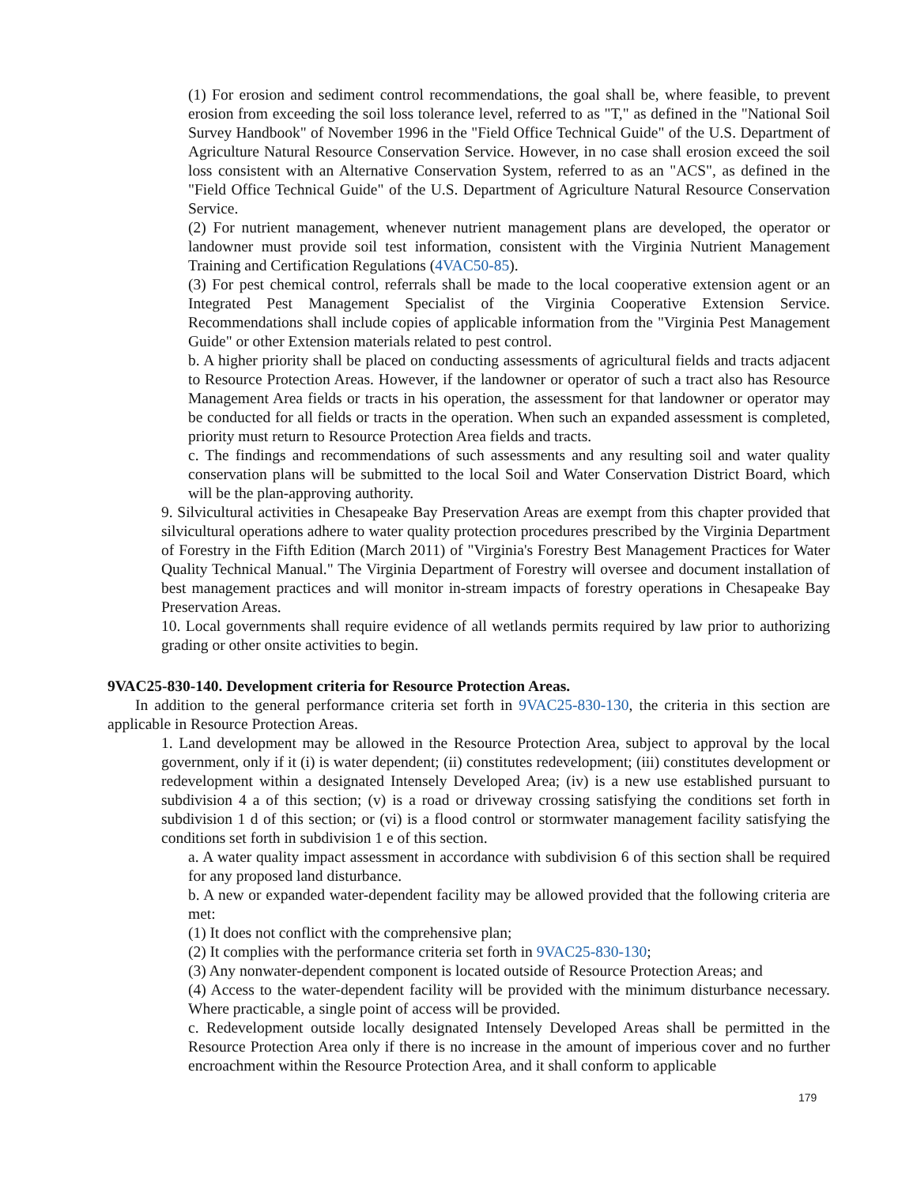(1) For erosion and sediment control recommendations, the goal shall be, where feasible, to prevent erosion from exceeding the soil loss tolerance level, referred to as "T," as defined in the "National Soil Survey Handbook" of November 1996 in the "Field Office Technical Guide" of the U.S. Department of Agriculture Natural Resource Conservation Service. However, in no case shall erosion exceed the soil loss consistent with an Alternative Conservation System, referred to as an "ACS", as defined in the "Field Office Technical Guide" of the U.S. Department of Agriculture Natural Resource Conservation Service.
(2) For nutrient management, whenever nutrient management plans are developed, the operator or landowner must provide soil test information, consistent with the Virginia Nutrient Management Training and Certification Regulations (4VAC50-85).
(3) For pest chemical control, referrals shall be made to the local cooperative extension agent or an Integrated Pest Management Specialist of the Virginia Cooperative Extension Service. Recommendations shall include copies of applicable information from the "Virginia Pest Management Guide" or other Extension materials related to pest control.
b. A higher priority shall be placed on conducting assessments of agricultural fields and tracts adjacent to Resource Protection Areas. However, if the landowner or operator of such a tract also has Resource Management Area fields or tracts in his operation, the assessment for that landowner or operator may be conducted for all fields or tracts in the operation. When such an expanded assessment is completed, priority must return to Resource Protection Area fields and tracts.
c. The findings and recommendations of such assessments and any resulting soil and water quality conservation plans will be submitted to the local Soil and Water Conservation District Board, which will be the plan-approving authority.
9. Silvicultural activities in Chesapeake Bay Preservation Areas are exempt from this chapter provided that silvicultural operations adhere to water quality protection procedures prescribed by the Virginia Department of Forestry in the Fifth Edition (March 2011) of "Virginia's Forestry Best Management Practices for Water Quality Technical Manual." The Virginia Department of Forestry will oversee and document installation of best management practices and will monitor in-stream impacts of forestry operations in Chesapeake Bay Preservation Areas.
10. Local governments shall require evidence of all wetlands permits required by law prior to authorizing grading or other onsite activities to begin.
9VAC25-830-140. Development criteria for Resource Protection Areas.
In addition to the general performance criteria set forth in 9VAC25-830-130, the criteria in this section are applicable in Resource Protection Areas.
1. Land development may be allowed in the Resource Protection Area, subject to approval by the local government, only if it (i) is water dependent; (ii) constitutes redevelopment; (iii) constitutes development or redevelopment within a designated Intensely Developed Area; (iv) is a new use established pursuant to subdivision 4 a of this section; (v) is a road or driveway crossing satisfying the conditions set forth in subdivision 1 d of this section; or (vi) is a flood control or stormwater management facility satisfying the conditions set forth in subdivision 1 e of this section.
a. A water quality impact assessment in accordance with subdivision 6 of this section shall be required for any proposed land disturbance.
b. A new or expanded water-dependent facility may be allowed provided that the following criteria are met:
(1) It does not conflict with the comprehensive plan;
(2) It complies with the performance criteria set forth in 9VAC25-830-130;
(3) Any nonwater-dependent component is located outside of Resource Protection Areas; and
(4) Access to the water-dependent facility will be provided with the minimum disturbance necessary. Where practicable, a single point of access will be provided.
c. Redevelopment outside locally designated Intensely Developed Areas shall be permitted in the Resource Protection Area only if there is no increase in the amount of imperious cover and no further encroachment within the Resource Protection Area, and it shall conform to applicable
179